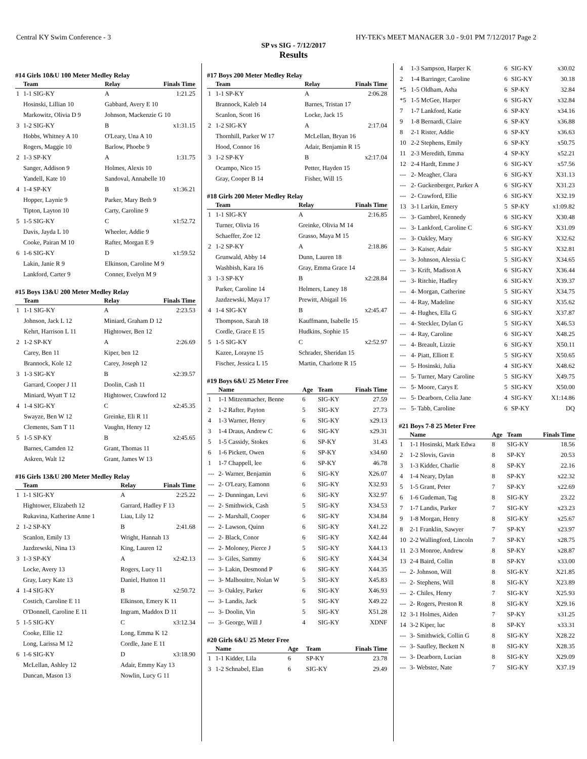Central KY Swim Conference - 3 HY-TEK's MEET MANAGER 3.0 - 9:01 PM 7/12/2017 Page 2
SP vs SIG - 7/12/2017
Results
#14 Girls 10&U 100 Meter Medley Relay
| | Team | Relay | Finals Time |
| --- | --- | --- | --- |
| 1 | 1-1 SIG-KY | A | 1:21.25 |
| | Hosinski, Lillian 10 | Gabbard, Avery E 10 | |
| | Markowitz, Olivia D 9 | Johnson, Mackenzie G 10 | |
| 3 | 1-2 SIG-KY | B | x1:31.15 |
| | Hobbs, Whitney A 10 | O'Leary, Una A 10 | |
| | Rogers, Maggie 10 | Barlow, Phoebe 9 | |
| 2 | 1-3 SP-KY | A | 1:31.75 |
| | Sanger, Addison 9 | Holmes, Alexis 10 | |
| | Yandell, Kate 10 | Sandoval, Annabelle 10 | |
| 4 | 1-4 SP-KY | B | x1:36.21 |
| | Hopper, Laynie 9 | Parker, Mary Beth 9 | |
| | Tipton, Layton 10 | Carty, Caroline 9 | |
| 5 | 1-5 SIG-KY | C | x1:52.72 |
| | Davis, Jayda L 10 | Wheeler, Addie 9 | |
| | Cooke, Pairan M 10 | Rafter, Morgan E 9 | |
| 6 | 1-6 SIG-KY | D | x1:59.52 |
| | Lakin, Janie R 9 | Elkinson, Caroline M 9 | |
| | Lankford, Carter 9 | Conner, Evelyn M 9 | |
#15 Boys 13&U 200 Meter Medley Relay
| | Team | Relay | Finals Time |
| --- | --- | --- | --- |
| 1 | 1-1 SIG-KY | A | 2:23.53 |
| | Johnson, Jack L 12 | Miniard, Graham D 12 | |
| | Kehrt, Harrison L 11 | Hightower, Ben 12 | |
| 2 | 1-2 SP-KY | A | 2:26.69 |
| | Carey, Ben 11 | Kiper, ben 12 | |
| | Brannock, Kole 12 | Carey, Joseph 12 | |
| 3 | 1-3 SIG-KY | B | x2:39.57 |
| | Garrard, Cooper J 11 | Doolin, Cash 11 | |
| | Miniard, Wyatt T 12 | Hightower, Crawford 12 | |
| 4 | 1-4 SIG-KY | C | x2:45.35 |
| | Swayze, Ben W 12 | Greinke, Eli R 11 | |
| | Clements, Sam T 11 | Vaughn, Henry 12 | |
| 5 | 1-5 SP-KY | B | x2:45.65 |
| | Barnes, Camden 12 | Grant, Thomas 11 | |
| | Askren, Walt 12 | Grant, James W 13 | |
#16 Girls 13&U 200 Meter Medley Relay
| | Team | Relay | Finals Time |
| --- | --- | --- | --- |
| 1 | 1-1 SIG-KY | A | 2:25.22 |
| | Hightower, Elizabeth 12 | Garrard, Hadley F 13 | |
| | Rukavina, Katherine Anne 1 | Liau, Lily 12 | |
| 2 | 1-2 SP-KY | B | 2:41.68 |
| | Scanlon, Emily 13 | Wright, Hannah 13 | |
| | Jazdzewski, Nina 13 | King, Lauren 12 | |
| 3 | 1-3 SP-KY | A | x2:42.13 |
| | Locke, Avery 13 | Rogers, Lucy 11 | |
| | Gray, Lucy Kate 13 | Daniel, Hutton 11 | |
| 4 | 1-4 SIG-KY | B | x2:50.72 |
| | Costich, Caroline E 11 | Elkinson, Emery K 11 | |
| | O'Donnell, Caroline E 11 | Ingram, Maddox D 11 | |
| 5 | 1-5 SIG-KY | C | x3:12.34 |
| | Cooke, Ellie 12 | Long, Emma K 12 | |
| | Long, Larissa M 12 | Cordle, Jane E 11 | |
| 6 | 1-6 SIG-KY | D | x3:18.90 |
| | McLellan, Ashley 12 | Adair, Emmy Kay 13 | |
| | Duncan, Mason 13 | Nowlin, Lucy G 11 | |
#17 Boys 200 Meter Medley Relay
| | Team | Relay | Finals Time |
| --- | --- | --- | --- |
| 1 | 1-1 SP-KY | A | 2:06.28 |
| | Brannock, Kaleb 14 | Barnes, Tristan 17 | |
| | Scanlon, Scott 16 | Locke, Jack 15 | |
| 2 | 1-2 SIG-KY | A | 2:17.04 |
| | Thornhill, Parker W 17 | McLellan, Bryan 16 | |
| | Hood, Connor 16 | Adair, Benjamin R 15 | |
| 3 | 1-2 SP-KY | B | x2:17.04 |
| | Ocampo, Nico 15 | Petter, Hayden 15 | |
| | Gray, Cooper B 14 | Fisher, Will 15 | |
#18 Girls 200 Meter Medley Relay
| | Team | Relay | Finals Time |
| --- | --- | --- | --- |
| 1 | 1-1 SIG-KY | A | 2:16.85 |
| | Turner, Olivia 16 | Greinke, Olivia M 14 | |
| | Schaeffer, Zoe 12 | Grasso, Maya M 15 | |
| 2 | 1-2 SP-KY | A | 2:18.86 |
| | Grunwald, Abby 14 | Dunn, Lauren 18 | |
| | Washbish, Kara 16 | Gray, Emma Grace 14 | |
| 3 | 1-3 SP-KY | B | x2:28.84 |
| | Parker, Caroline 14 | Helmers, Laney 18 | |
| | Jazdzewski, Maya 17 | Prewitt, Abigail 16 | |
| 4 | 1-4 SIG-KY | B | x2:45.47 |
| | Thompson, Sarah 18 | Kauffmann, Isabelle 15 | |
| | Cordle, Grace E 15 | Hudkins, Sophie 15 | |
| 5 | 1-5 SIG-KY | C | x2:52.97 |
| | Kazee, Lorayne 15 | Schrader, Sheridan 15 | |
| | Fischer, Jessica L 15 | Martin, Charlotte R 15 | |
#19 Boys 6&U 25 Meter Free
| | Name | Age | Team | Finals Time |
| --- | --- | --- | --- | --- |
| 1 | 1-1 Mitzenmacher, Benne | 6 | SIG-KY | 27.59 |
| 2 | 1-2 Rafter, Payton | 5 | SIG-KY | 27.73 |
| 4 | 1-3 Warner, Henry | 6 | SIG-KY | x29.13 |
| 3 | 1-4 Draus, Andrew C | 6 | SIG-KY | x29.31 |
| 5 | 1-5 Cassidy, Stokes | 6 | SP-KY | 31.43 |
| 6 | 1-6 Pickett, Owen | 6 | SP-KY | x34.60 |
| 1 | 1-7 Chappell, lee | 6 | SP-KY | 46.78 |
| --- | 2- Warner, Benjamin | 6 | SIG-KY | X26.07 |
| --- | 2- O'Leary, Eamonn | 6 | SIG-KY | X32.93 |
| --- | 2- Dunningan, Levi | 6 | SIG-KY | X32.97 |
| --- | 2- Smithwick, Cash | 5 | SIG-KY | X34.53 |
| --- | 2- Marshall, Cooper | 6 | SIG-KY | X34.84 |
| --- | 2- Lawson, Quinn | 6 | SIG-KY | X41.22 |
| --- | 2- Black, Conor | 6 | SIG-KY | X42.44 |
| --- | 2- Moloney, Pierce J | 5 | SIG-KY | X44.13 |
| --- | 3- Giles, Sammy | 6 | SIG-KY | X44.34 |
| --- | 3- Lakin, Desmond P | 6 | SIG-KY | X44.35 |
| --- | 3- Malhouitre, Nolan W | 5 | SIG-KY | X45.83 |
| --- | 3- Oakley, Parker | 6 | SIG-KY | X46.93 |
| --- | 3- Landis, Jack | 5 | SIG-KY | X49.22 |
| --- | 3- Doolin, Vin | 5 | SIG-KY | X51.28 |
| --- | 3- George, Will J | 4 | SIG-KY | XDNF |
#20 Girls 6&U 25 Meter Free
| | Name | Age | Team | Finals Time |
| --- | --- | --- | --- | --- |
| 1 | 1-1 Kidder, Lila | 6 | SP-KY | 23.78 |
| 3 | 1-2 Schnabel, Elan | 6 | SIG-KY | 29.49 |
| 4 | 1-3 Sampson, Harper K | 6 | SIG-KY | x30.02 |
| 2 | 1-4 Barringer, Caroline | 6 | SIG-KY | 30.18 |
| *5 | 1-5 Oldham, Asha | 6 | SP-KY | 32.84 |
| *5 | 1-5 McGee, Harper | 6 | SIG-KY | x32.84 |
| 7 | 1-7 Lankford, Katie | 6 | SP-KY | x34.16 |
| 9 | 1-8 Bernardi, Claire | 6 | SP-KY | x36.88 |
| 8 | 2-1 Rister, Addie | 6 | SP-KY | x36.63 |
| 10 | 2-2 Stephens, Emily | 6 | SP-KY | x50.75 |
| 11 | 2-3 Meredith, Emma | 4 | SP-KY | x52.21 |
| 12 | 2-4 Hardt, Emme J | 6 | SIG-KY | x57.56 |
| --- | 2- Meagher, Clara | 6 | SIG-KY | X31.13 |
| --- | 2- Guckenberger, Parker A | 6 | SIG-KY | X31.23 |
| --- | 2- Crawford, Ellie | 6 | SIG-KY | X32.19 |
| 13 | 3-1 Larkin, Emery | 5 | SP-KY | x1:09.82 |
| --- | 3- Gambrel, Kennedy | 6 | SIG-KY | X30.48 |
| --- | 3- Lankford, Caroline C | 6 | SIG-KY | X31.09 |
| --- | 3- Oakley, Mary | 6 | SIG-KY | X32.62 |
| --- | 3- Kaiser, Adair | 5 | SIG-KY | X32.81 |
| --- | 3- Johnson, Alessia C | 5 | SIG-KY | X34.65 |
| --- | 3- Krift, Madison A | 6 | SIG-KY | X36.44 |
| --- | 3- Ritchie, Hadley | 6 | SIG-KY | X39.37 |
| --- | 4- Morgan, Catherine | 5 | SIG-KY | X34.75 |
| --- | 4- Ray, Madeline | 6 | SIG-KY | X35.62 |
| --- | 4- Hughes, Ella G | 6 | SIG-KY | X37.87 |
| --- | 4- Steckler, Dylan G | 5 | SIG-KY | X46.53 |
| --- | 4- Ray, Caroline | 6 | SIG-KY | X48.25 |
| --- | 4- Breault, Lizzie | 6 | SIG-KY | X50.11 |
| --- | 4- Piatt, Elliott E | 5 | SIG-KY | X50.65 |
| --- | 5- Hosinski, Julia | 4 | SIG-KY | X48.62 |
| --- | 5- Turner, Mary Caroline | 5 | SIG-KY | X49.75 |
| --- | 5- Moore, Carys E | 5 | SIG-KY | X50.00 |
| --- | 5- Dearborn, Celia Jane | 4 | SIG-KY | X1:14.86 |
| --- | 5- Tabb, Caroline | 6 | SP-KY | DQ |
#21 Boys 7-8 25 Meter Free
| | Name | Age | Team | Finals Time |
| --- | --- | --- | --- | --- |
| 1 | 1-1 Hosinski, Mark Edwa | 8 | SIG-KY | 18.56 |
| 2 | 1-2 Slovis, Gavin | 8 | SP-KY | 20.53 |
| 3 | 1-3 Kidder, Charlie | 8 | SP-KY | 22.16 |
| 4 | 1-4 Neary, Dylan | 8 | SP-KY | x22.32 |
| 5 | 1-5 Grant, Peter | 7 | SP-KY | x22.69 |
| 6 | 1-6 Gudeman, Tag | 8 | SIG-KY | 23.22 |
| 7 | 1-7 Landis, Parker | 7 | SIG-KY | x23.23 |
| 9 | 1-8 Morgan, Henry | 8 | SIG-KY | x25.67 |
| 8 | 2-1 Franklin, Sawyer | 7 | SP-KY | x23.97 |
| 10 | 2-2 Wallingford, Lincoln | 7 | SP-KY | x28.75 |
| 11 | 2-3 Monroe, Andrew | 8 | SP-KY | x28.87 |
| 13 | 2-4 Baird, Collin | 8 | SP-KY | x33.00 |
| --- | 2- Johnson, Will | 8 | SIG-KY | X21.85 |
| --- | 2- Stephens, Will | 8 | SIG-KY | X23.89 |
| --- | 2- Chiles, Henry | 7 | SIG-KY | X25.93 |
| --- | 2- Rogers, Preston R | 8 | SIG-KY | X29.16 |
| 12 | 3-1 Holmes, Aiden | 7 | SP-KY | x31.25 |
| 14 | 3-2 Kiper, luc | 8 | SP-KY | x33.31 |
| --- | 3- Smithwick, Collin G | 8 | SIG-KY | X28.22 |
| --- | 3- Saufley, Beckett N | 8 | SIG-KY | X28.35 |
| --- | 3- Dearborn, Lucian | 8 | SIG-KY | X29.09 |
| --- | 3- Webster, Nate | 7 | SIG-KY | X37.19 |